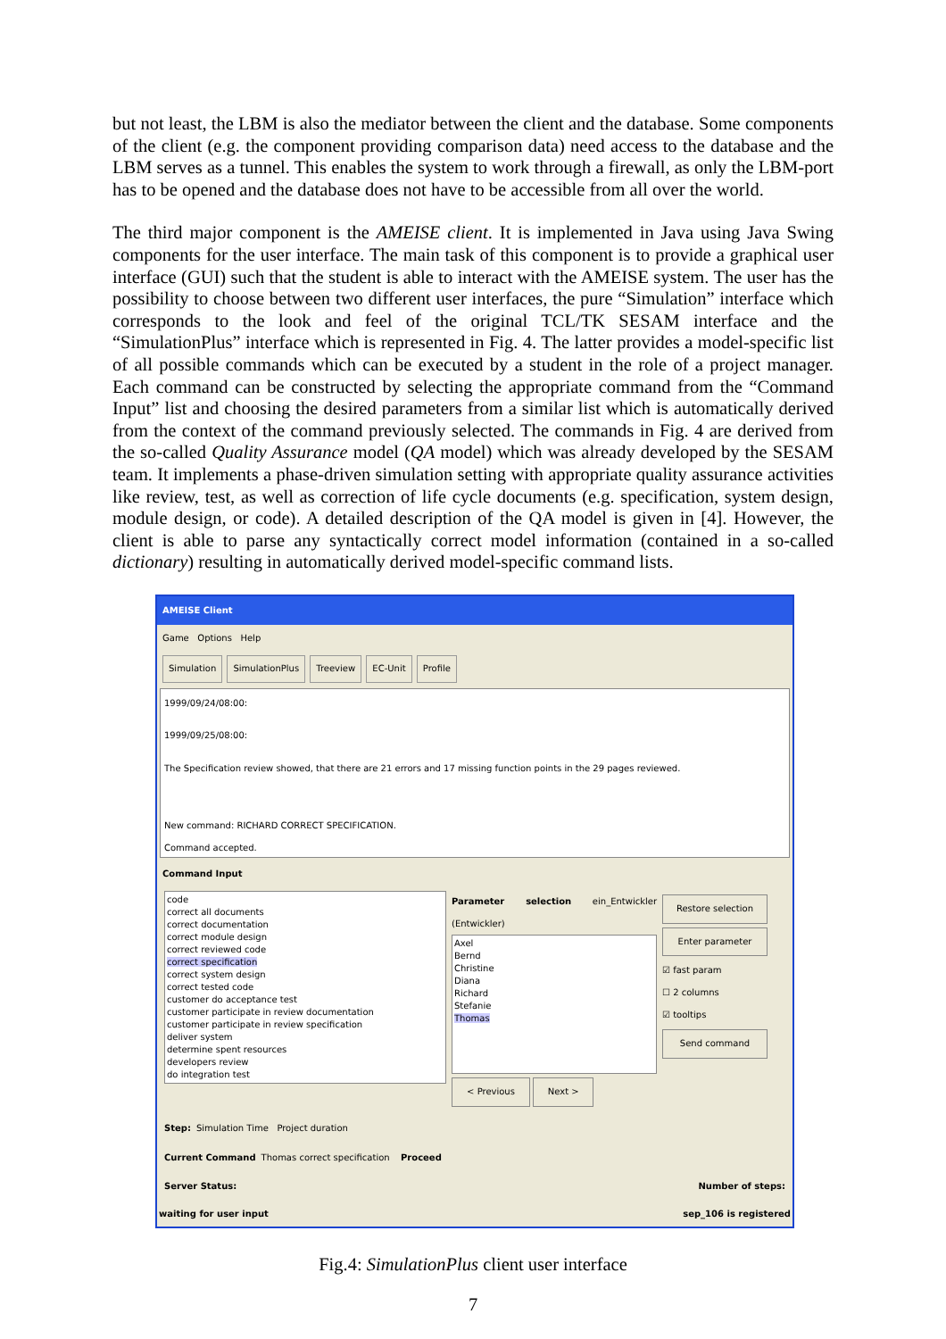but not least, the LBM is also the mediator between the client and the database. Some components of the client (e.g. the component providing comparison data) need access to the database and the LBM serves as a tunnel. This enables the system to work through a firewall, as only the LBM-port has to be opened and the database does not have to be accessible from all over the world.
The third major component is the AMEISE client. It is implemented in Java using Java Swing components for the user interface. The main task of this component is to provide a graphical user interface (GUI) such that the student is able to interact with the AMEISE system. The user has the possibility to choose between two different user interfaces, the pure “Simulation” interface which corresponds to the look and feel of the original TCL/TK SESAM interface and the “SimulationPlus” interface which is represented in Fig. 4. The latter provides a model-specific list of all possible commands which can be executed by a student in the role of a project manager. Each command can be constructed by selecting the appropriate command from the “Command Input” list and choosing the desired parameters from a similar list which is automatically derived from the context of the command previously selected. The commands in Fig. 4 are derived from the so-called Quality Assurance model (QA model) which was already developed by the SESAM team. It implements a phase-driven simulation setting with appropriate quality assurance activities like review, test, as well as correction of life cycle documents (e.g. specification, system design, module design, or code). A detailed description of the QA model is given in [4]. However, the client is able to parse any syntactically correct model information (contained in a so-called dictionary) resulting in automatically derived model-specific command lists.
AMEISE Client
Game Options Help
Simulation SimulationPlus Treeview EC-Unit Profile
1999/09/24/08:00:
1999/09/25/08:00:
The Specification review showed, that there are 21 errors and 17 missing function points in the 29 pages reviewed.
New command: RICHARD CORRECT SPECIFICATION.
Command accepted.
Command Input
code
correct all documents
correct documentation
correct module design
correct reviewed code
correct specification
correct system design
correct tested code
customer do acceptance test
customer participate in review documentation
customer participate in review specification
deliver system
determine spent resources
developers review
do integration test
Parameter selection ein_Entwickler (Entwickler)
Axel
Bernd
Christine
Diana
Richard
Stefanie
Thomas
< Previous Next >
Restore selection
Enter parameter
☑ fast param
☐ 2 columns
☑ tooltips
Send command
Step: Simulation Time Project duration
Current Command Thomas correct specification Proceed
Server Status: Number of steps:
waiting for user input sep_106 is registered
Fig.4: SimulationPlus client user interface
7